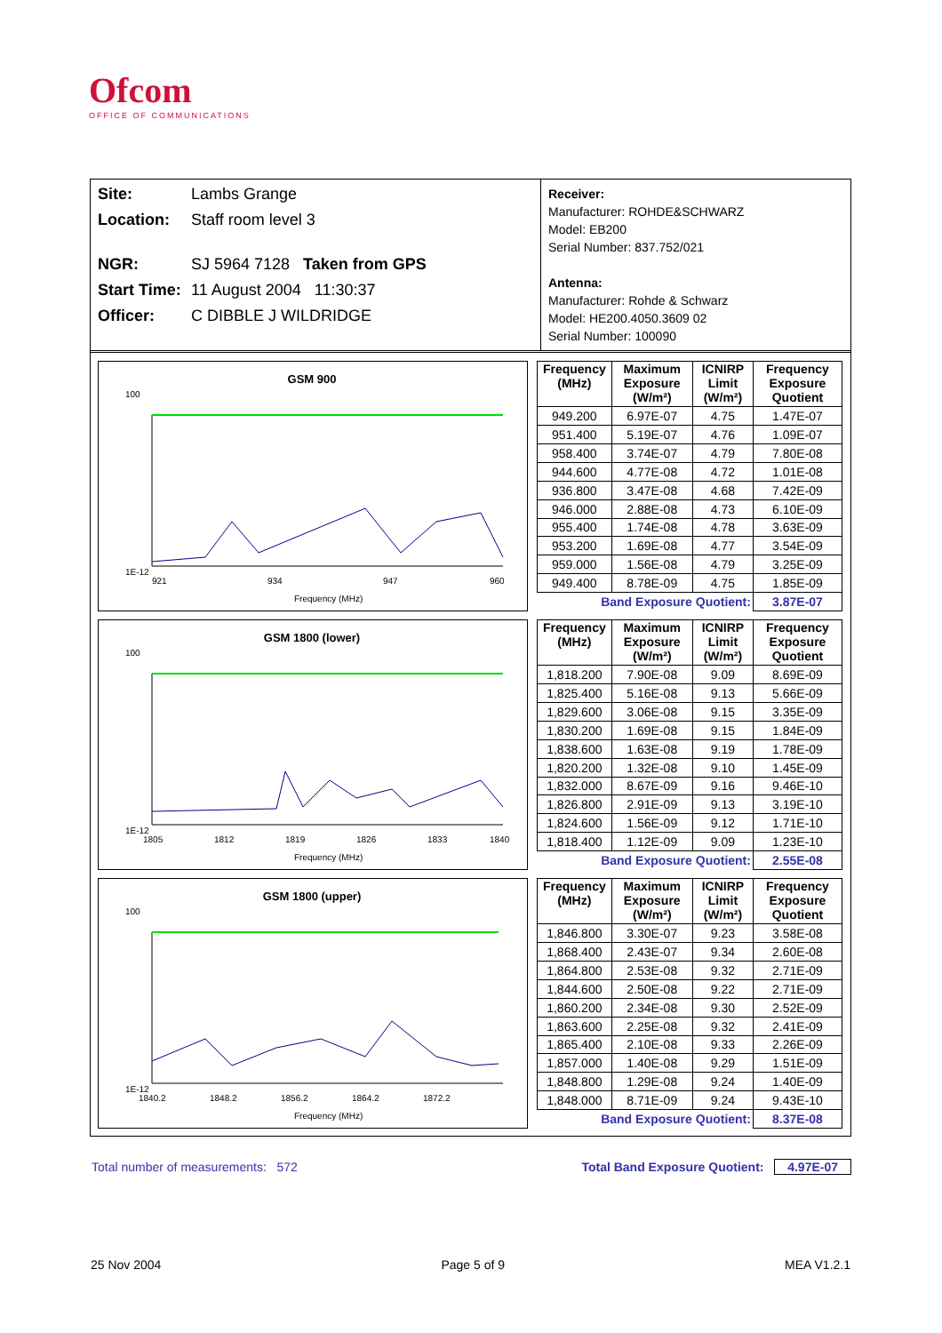Ofcom
OFFICE OF COMMUNICATIONS
Site: Lambs Grange
Location: Staff room level 3
NGR: SJ 5964 7128 Taken from GPS
Start Time: 11 August 2004 11:30:37
Officer: C DIBBLE J WILDRIDGE
Receiver:
Manufacturer: ROHDE&SCHWARZ
Model: EB200
Serial Number: 837.752/021
Antenna:
Manufacturer: Rohde & Schwarz
Model: HE200.4050.3609 02
Serial Number: 100090
GSM 900
100
1E-12
921
934
947
960
Frequency (MHz)
| Frequency (MHz) | Maximum Exposure (W/m²) | ICNIRP Limit (W/m²) | Frequency Exposure Quotient |
| --- | --- | --- | --- |
| 949.200 | 6.97E-07 | 4.75 | 1.47E-07 |
| 951.400 | 5.19E-07 | 4.76 | 1.09E-07 |
| 958.400 | 3.74E-07 | 4.79 | 7.80E-08 |
| 944.600 | 4.77E-08 | 4.72 | 1.01E-08 |
| 936.800 | 3.47E-08 | 4.68 | 7.42E-09 |
| 946.000 | 2.88E-08 | 4.73 | 6.10E-09 |
| 955.400 | 1.74E-08 | 4.78 | 3.63E-09 |
| 953.200 | 1.69E-08 | 4.77 | 3.54E-09 |
| 959.000 | 1.56E-08 | 4.79 | 3.25E-09 |
| 949.400 | 8.78E-09 | 4.75 | 1.85E-09 |
| Band Exposure Quotient: | | | 3.87E-07 |
GSM 1800 (lower)
100
1E-12
1805
1812
1819
1826
1833
1840
Frequency (MHz)
| Frequency (MHz) | Maximum Exposure (W/m²) | ICNIRP Limit (W/m²) | Frequency Exposure Quotient |
| --- | --- | --- | --- |
| 1,818.200 | 7.90E-08 | 9.09 | 8.69E-09 |
| 1,825.400 | 5.16E-08 | 9.13 | 5.66E-09 |
| 1,829.600 | 3.06E-08 | 9.15 | 3.35E-09 |
| 1,830.200 | 1.69E-08 | 9.15 | 1.84E-09 |
| 1,838.600 | 1.63E-08 | 9.19 | 1.78E-09 |
| 1,820.200 | 1.32E-08 | 9.10 | 1.45E-09 |
| 1,832.000 | 8.67E-09 | 9.16 | 9.46E-10 |
| 1,826.800 | 2.91E-09 | 9.13 | 3.19E-10 |
| 1,824.600 | 1.56E-09 | 9.12 | 1.71E-10 |
| 1,818.400 | 1.12E-09 | 9.09 | 1.23E-10 |
| Band Exposure Quotient: | | | 2.55E-08 |
GSM 1800 (upper)
100
1E-12
1840.2
1848.2
1856.2
1864.2
1872.2
Frequency (MHz)
| Frequency (MHz) | Maximum Exposure (W/m²) | ICNIRP Limit (W/m²) | Frequency Exposure Quotient |
| --- | --- | --- | --- |
| 1,846.800 | 3.30E-07 | 9.23 | 3.58E-08 |
| 1,868.400 | 2.43E-07 | 9.34 | 2.60E-08 |
| 1,864.800 | 2.53E-08 | 9.32 | 2.71E-09 |
| 1,844.600 | 2.50E-08 | 9.22 | 2.71E-09 |
| 1,860.200 | 2.34E-08 | 9.30 | 2.52E-09 |
| 1,863.600 | 2.25E-08 | 9.32 | 2.41E-09 |
| 1,865.400 | 2.10E-08 | 9.33 | 2.26E-09 |
| 1,857.000 | 1.40E-08 | 9.29 | 1.51E-09 |
| 1,848.800 | 1.29E-08 | 9.24 | 1.40E-09 |
| 1,848.000 | 8.71E-09 | 9.24 | 9.43E-10 |
| Band Exposure Quotient: | | | 8.37E-08 |
Total number of measurements: 572 Total Band Exposure Quotient: 4.97E-07
25 Nov 2004 Page 5 of 9 MEA V1.2.1